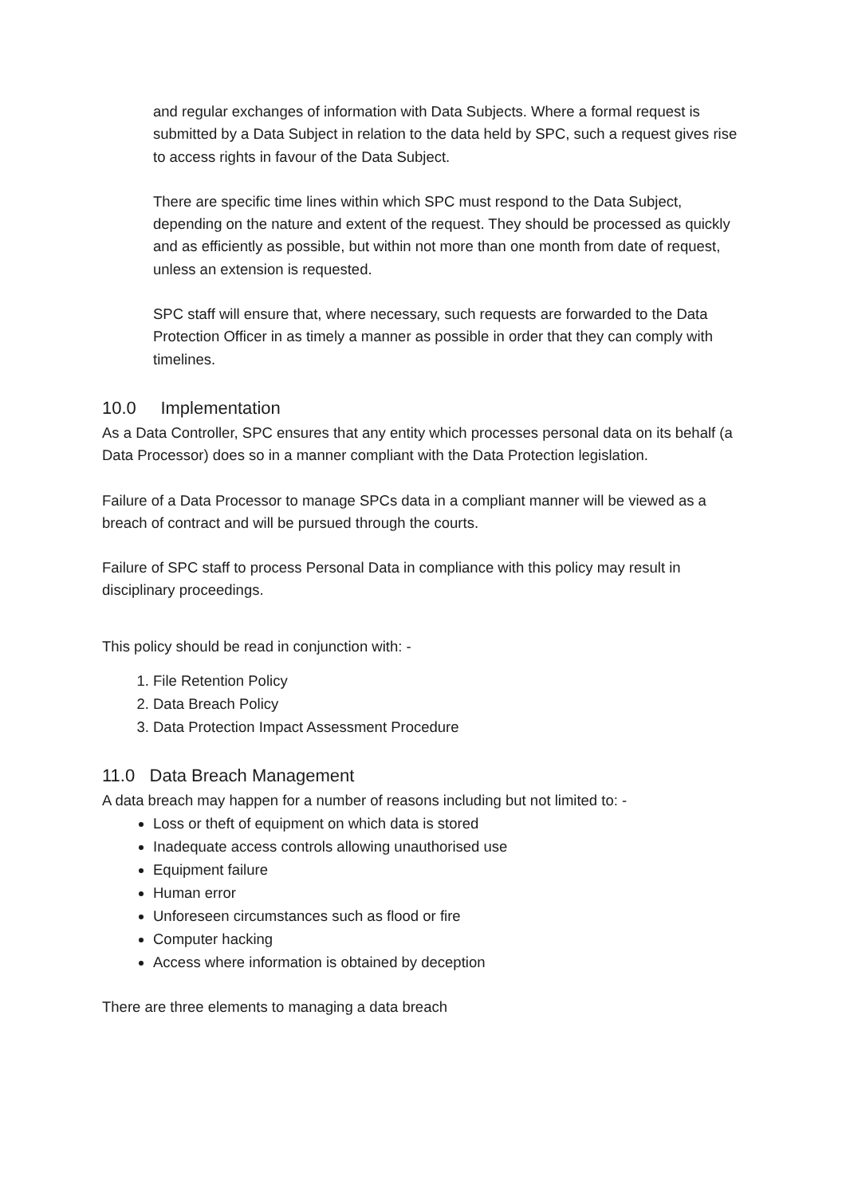and regular exchanges of information with Data Subjects. Where a formal request is submitted by a Data Subject in relation to the data held by SPC, such a request gives rise to access rights in favour of the Data Subject.
There are specific time lines within which SPC must respond to the Data Subject, depending on the nature and extent of the request. They should be processed as quickly and as efficiently as possible, but within not more than one month from date of request, unless an extension is requested.
SPC staff will ensure that, where necessary, such requests are forwarded to the Data Protection Officer in as timely a manner as possible in order that they can comply with timelines.
10.0 Implementation
As a Data Controller, SPC ensures that any entity which processes personal data on its behalf (a Data Processor) does so in a manner compliant with the Data Protection legislation.
Failure of a Data Processor to manage SPCs data in a compliant manner will be viewed as a breach of contract and will be pursued through the courts.
Failure of SPC staff to process Personal Data in compliance with this policy may result in disciplinary proceedings.
This policy should be read in conjunction with: -
1. File Retention Policy
2. Data Breach Policy
3. Data Protection Impact Assessment Procedure
11.0 Data Breach Management
A data breach may happen for a number of reasons including but not limited to: -
Loss or theft of equipment on which data is stored
Inadequate access controls allowing unauthorised use
Equipment failure
Human error
Unforeseen circumstances such as flood or fire
Computer hacking
Access where information is obtained by deception
There are three elements to managing a data breach